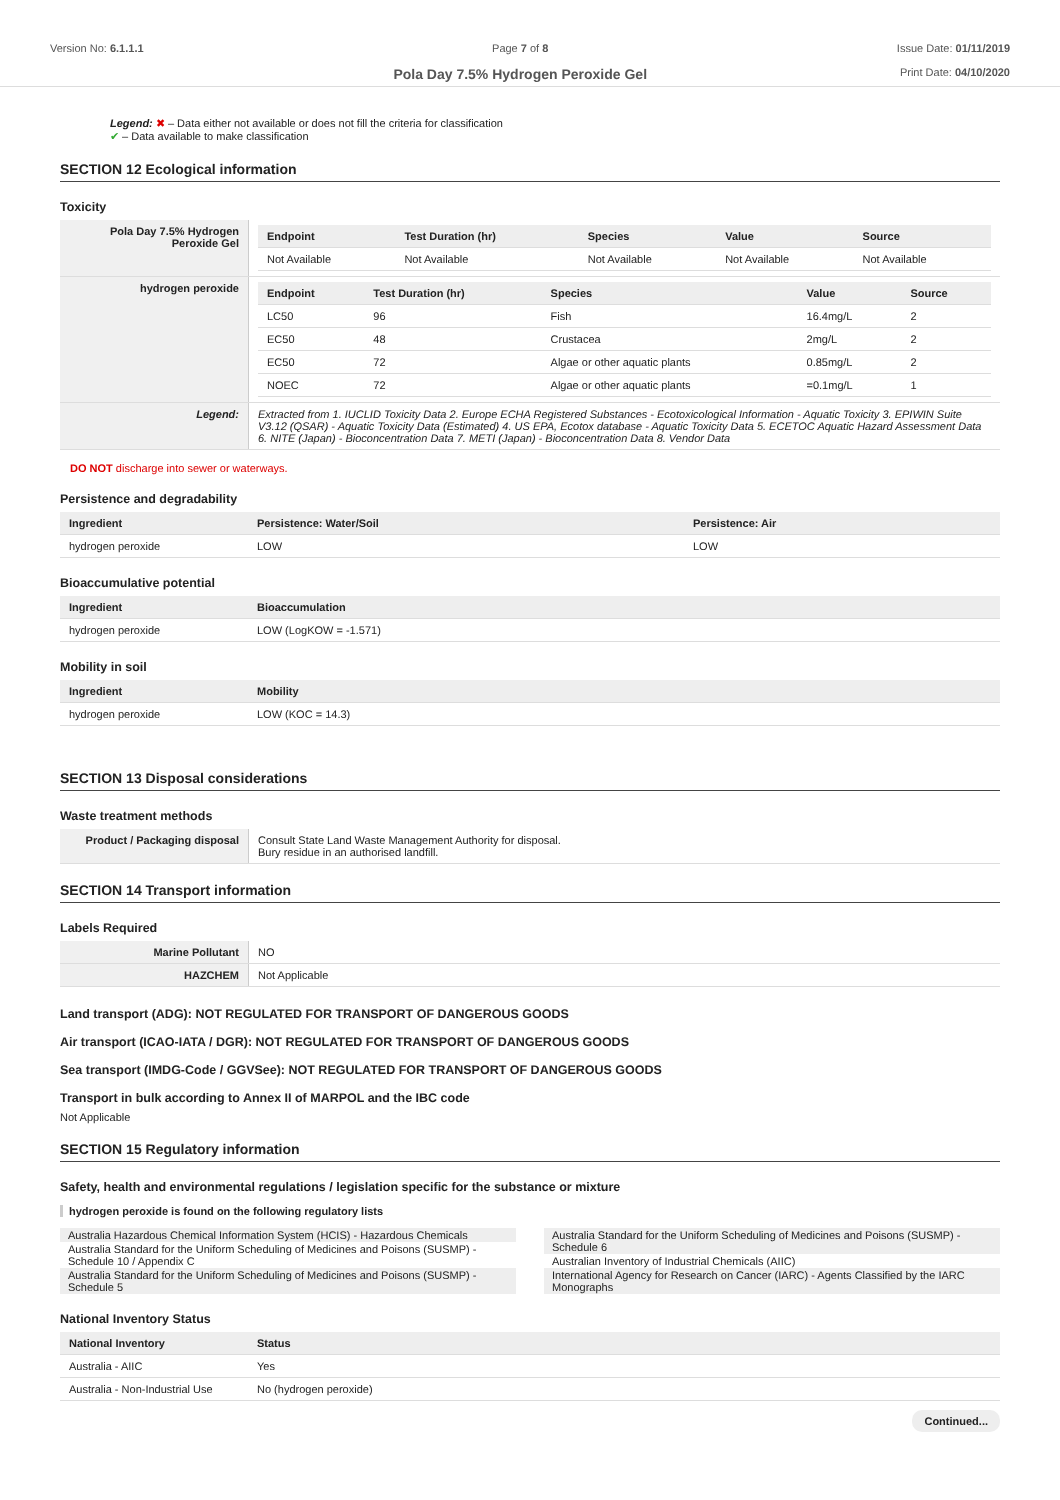Version No: 6.1.1.1 Page 7 of 8
Pola Day 7.5% Hydrogen Peroxide Gel
Issue Date: 01/11/2019
Print Date: 04/10/2020
Legend: ✖ – Data either not available or does not fill the criteria for classification
✔ – Data available to make classification
SECTION 12 Ecological information
Toxicity
| Pola Day 7.5% Hydrogen Peroxide Gel | / Endpoint / Test Duration (hr) / Species / Value / Source / / --- / --- / --- / --- / --- / / Not Available / Not Available / Not Available / Not Available / Not Available / |
| hydrogen peroxide | / Endpoint / Test Duration (hr) / Species / Value / Source / / --- / --- / --- / --- / --- / / LC50 / 96 / Fish / 16.4mg/L / 2 / / EC50 / 48 / Crustacea / 2mg/L / 2 / / EC50 / 72 / Algae or other aquatic plants / 0.85mg/L / 2 / / NOEC / 72 / Algae or other aquatic plants / =0.1mg/L / 1 / |
| Legend: | Extracted from 1. IUCLID Toxicity Data 2. Europe ECHA Registered Substances - Ecotoxicological Information - Aquatic Toxicity 3. EPIWIN Suite V3.12 (QSAR) - Aquatic Toxicity Data (Estimated) 4. US EPA, Ecotox database - Aquatic Toxicity Data 5. ECETOC Aquatic Hazard Assessment Data 6. NITE (Japan) - Bioconcentration Data 7. METI (Japan) - Bioconcentration Data 8. Vendor Data |
DO NOT discharge into sewer or waterways.
Persistence and degradability
| Ingredient | Persistence: Water/Soil | Persistence: Air |
| --- | --- | --- |
| hydrogen peroxide | LOW | LOW |
Bioaccumulative potential
| Ingredient | Bioaccumulation |
| --- | --- |
| hydrogen peroxide | LOW (LogKOW = -1.571) |
Mobility in soil
| Ingredient | Mobility |
| --- | --- |
| hydrogen peroxide | LOW (KOC = 14.3) |
SECTION 13 Disposal considerations
Waste treatment methods
| Product / Packaging disposal | Consult State Land Waste Management Authority for disposal. Bury residue in an authorised landfill. |
SECTION 14 Transport information
Labels Required
| Marine Pollutant | NO |
| HAZCHEM | Not Applicable |
Land transport (ADG): NOT REGULATED FOR TRANSPORT OF DANGEROUS GOODS
Air transport (ICAO-IATA / DGR): NOT REGULATED FOR TRANSPORT OF DANGEROUS GOODS
Sea transport (IMDG-Code / GGVSee): NOT REGULATED FOR TRANSPORT OF DANGEROUS GOODS
Transport in bulk according to Annex II of MARPOL and the IBC code
Not Applicable
SECTION 15 Regulatory information
Safety, health and environmental regulations / legislation specific for the substance or mixture
hydrogen peroxide is found on the following regulatory lists
Australia Hazardous Chemical Information System (HCIS) - Hazardous Chemicals
Australia Standard for the Uniform Scheduling of Medicines and Poisons (SUSMP) - Schedule 10 / Appendix C
Australia Standard for the Uniform Scheduling of Medicines and Poisons (SUSMP) - Schedule 5
Australia Standard for the Uniform Scheduling of Medicines and Poisons (SUSMP) - Schedule 6
Australian Inventory of Industrial Chemicals (AIIC)
International Agency for Research on Cancer (IARC) - Agents Classified by the IARC Monographs
National Inventory Status
| National Inventory | Status |
| --- | --- |
| Australia - AIIC | Yes |
| Australia - Non-Industrial Use | No (hydrogen peroxide) |
Continued...